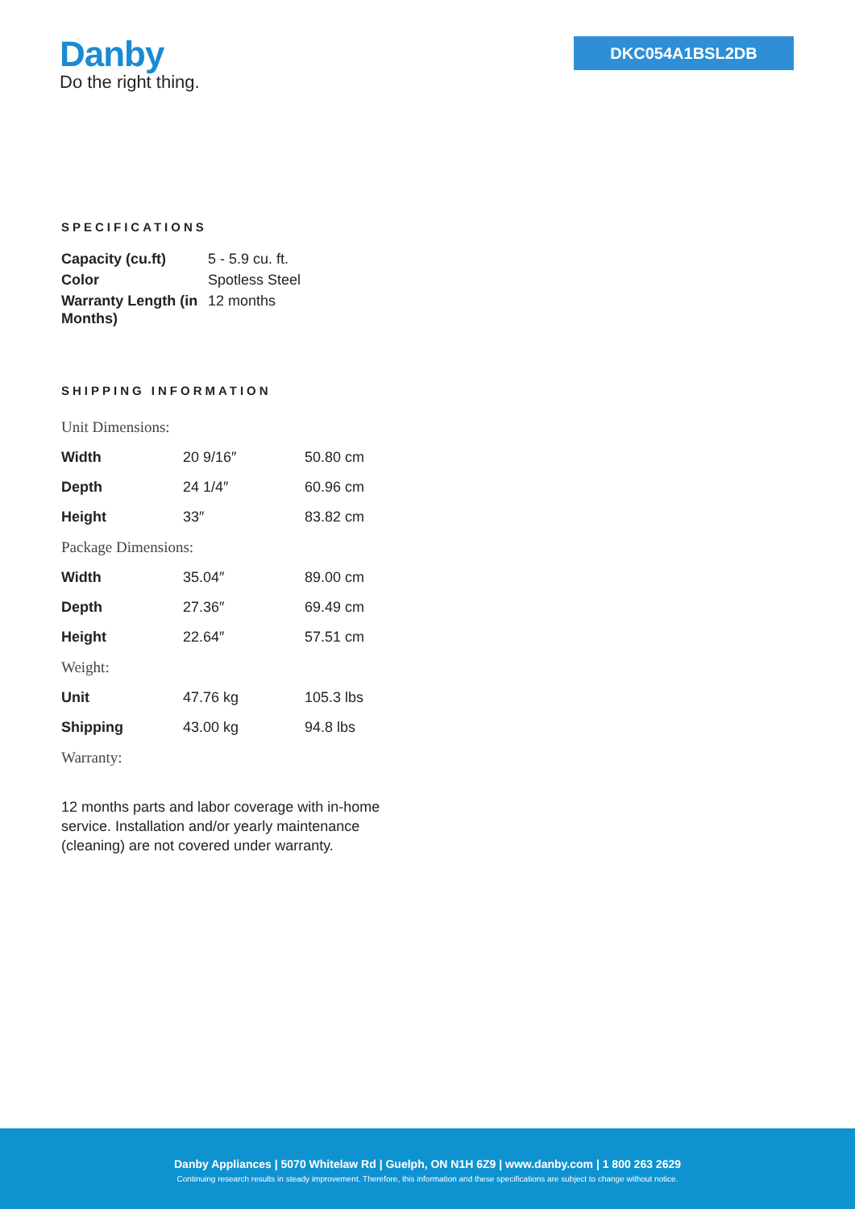Danby
Do the right thing.
DKC054A1BSL2DB
SPECIFICATIONS
| Capacity (cu.ft) | 5 - 5.9 cu. ft. |
| Color | Spotless Steel |
| Warranty Length (in Months) | 12 months |
SHIPPING INFORMATION
| Unit Dimensions: | | |
| Width | 20 9/16″ | 50.80 cm |
| Depth | 24 1/4″ | 60.96 cm |
| Height | 33″ | 83.82 cm |
| Package Dimensions: | | |
| Width | 35.04″ | 89.00 cm |
| Depth | 27.36″ | 69.49 cm |
| Height | 22.64″ | 57.51 cm |
| Weight: | | |
| Unit | 47.76 kg | 105.3 lbs |
| Shipping | 43.00 kg | 94.8 lbs |
| Warranty: | | |
12 months parts and labor coverage with in-home service. Installation and/or yearly maintenance (cleaning) are not covered under warranty.
Danby Appliances | 5070 Whitelaw Rd | Guelph, ON N1H 6Z9 | www.danby.com | 1 800 263 2629
Continuing research results in steady improvement. Therefore, this information and these specifications are subject to change without notice.